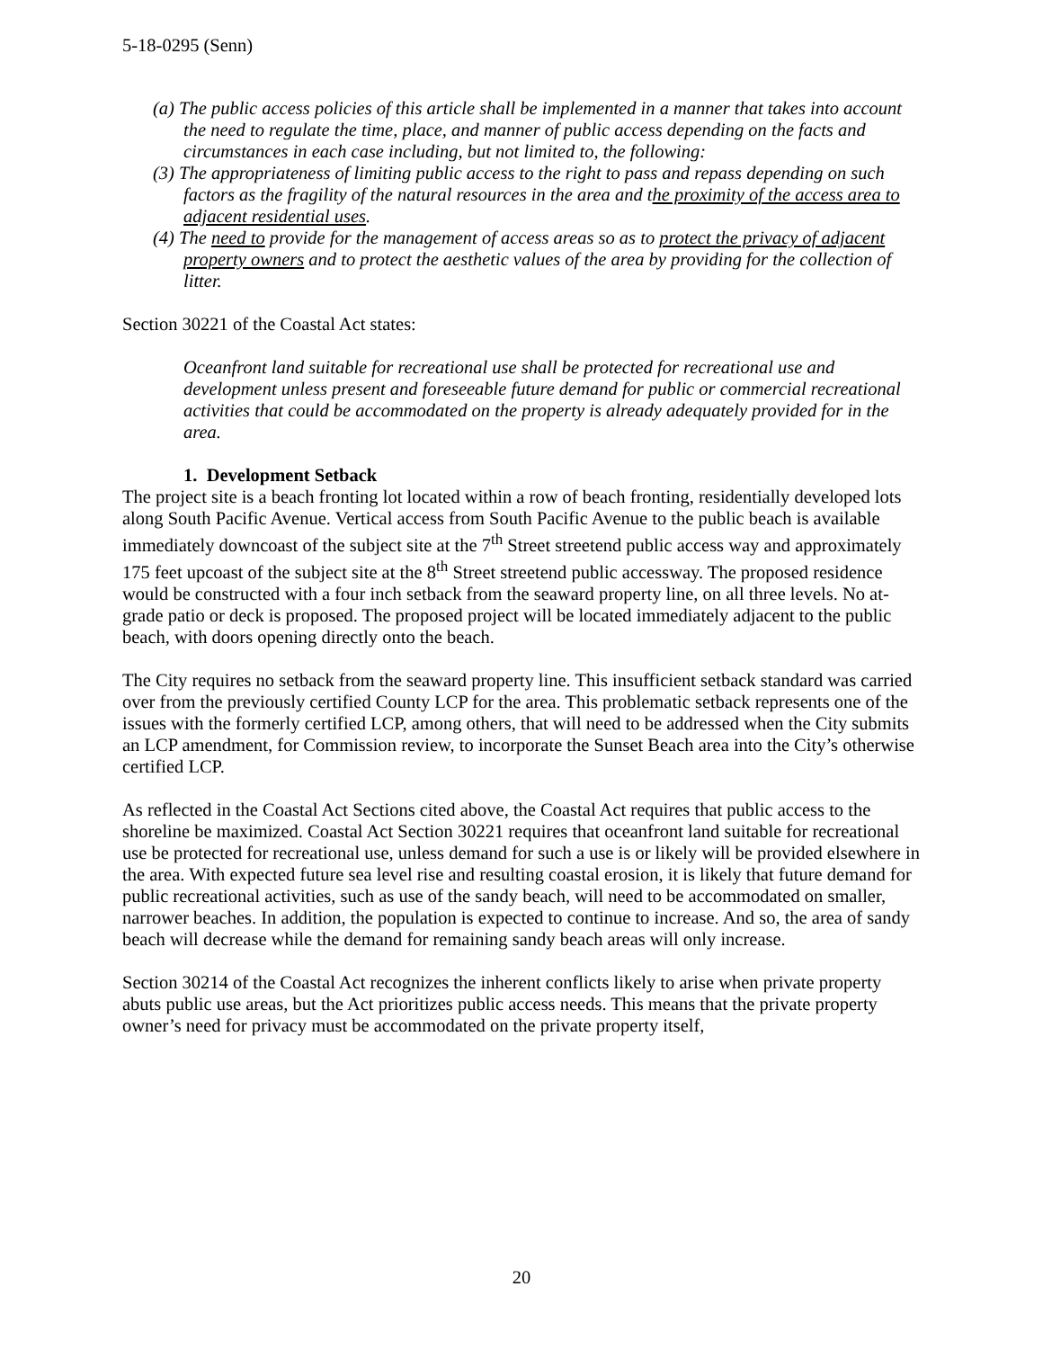5-18-0295 (Senn)
(a) The public access policies of this article shall be implemented in a manner that takes into account the need to regulate the time, place, and manner of public access depending on the facts and circumstances in each case including, but not limited to, the following:
(3) The appropriateness of limiting public access to the right to pass and repass depending on such factors as the fragility of the natural resources in the area and the proximity of the access area to adjacent residential uses.
(4) The need to provide for the management of access areas so as to protect the privacy of adjacent property owners and to protect the aesthetic values of the area by providing for the collection of litter.
Section 30221 of the Coastal Act states:
Oceanfront land suitable for recreational use shall be protected for recreational use and development unless present and foreseeable future demand for public or commercial recreational activities that could be accommodated on the property is already adequately provided for in the area.
1. Development Setback
The project site is a beach fronting lot located within a row of beach fronting, residentially developed lots along South Pacific Avenue. Vertical access from South Pacific Avenue to the public beach is available immediately downcoast of the subject site at the 7<sup>th</sup> Street streetend public access way and approximately 175 feet upcoast of the subject site at the 8<sup>th</sup> Street streetend public accessway. The proposed residence would be constructed with a four inch setback from the seaward property line, on all three levels. No at-grade patio or deck is proposed. The proposed project will be located immediately adjacent to the public beach, with doors opening directly onto the beach.
The City requires no setback from the seaward property line. This insufficient setback standard was carried over from the previously certified County LCP for the area. This problematic setback represents one of the issues with the formerly certified LCP, among others, that will need to be addressed when the City submits an LCP amendment, for Commission review, to incorporate the Sunset Beach area into the City’s otherwise certified LCP.
As reflected in the Coastal Act Sections cited above, the Coastal Act requires that public access to the shoreline be maximized. Coastal Act Section 30221 requires that oceanfront land suitable for recreational use be protected for recreational use, unless demand for such a use is or likely will be provided elsewhere in the area. With expected future sea level rise and resulting coastal erosion, it is likely that future demand for public recreational activities, such as use of the sandy beach, will need to be accommodated on smaller, narrower beaches. In addition, the population is expected to continue to increase. And so, the area of sandy beach will decrease while the demand for remaining sandy beach areas will only increase.
Section 30214 of the Coastal Act recognizes the inherent conflicts likely to arise when private property abuts public use areas, but the Act prioritizes public access needs. This means that the private property owner’s need for privacy must be accommodated on the private property itself,
20